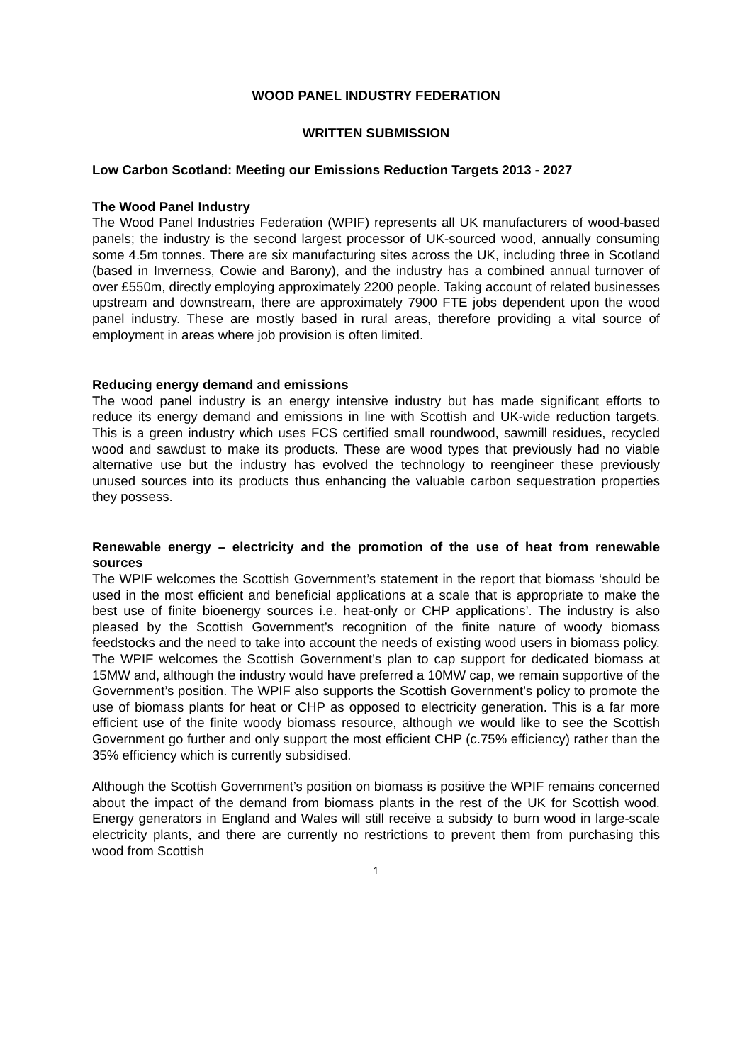WOOD PANEL INDUSTRY FEDERATION
WRITTEN SUBMISSION
Low Carbon Scotland: Meeting our Emissions Reduction Targets 2013 - 2027
The Wood Panel Industry
The Wood Panel Industries Federation (WPIF) represents all UK manufacturers of wood-based panels; the industry is the second largest processor of UK-sourced wood, annually consuming some 4.5m tonnes. There are six manufacturing sites across the UK, including three in Scotland (based in Inverness, Cowie and Barony), and the industry has a combined annual turnover of over £550m, directly employing approximately 2200 people. Taking account of related businesses upstream and downstream, there are approximately 7900 FTE jobs dependent upon the wood panel industry. These are mostly based in rural areas, therefore providing a vital source of employment in areas where job provision is often limited.
Reducing energy demand and emissions
The wood panel industry is an energy intensive industry but has made significant efforts to reduce its energy demand and emissions in line with Scottish and UK-wide reduction targets. This is a green industry which uses FCS certified small roundwood, sawmill residues, recycled wood and sawdust to make its products. These are wood types that previously had no viable alternative use but the industry has evolved the technology to reengineer these previously unused sources into its products thus enhancing the valuable carbon sequestration properties they possess.
Renewable energy – electricity and the promotion of the use of heat from renewable sources
The WPIF welcomes the Scottish Government’s statement in the report that biomass ‘should be used in the most efficient and beneficial applications at a scale that is appropriate to make the best use of finite bioenergy sources i.e. heat-only or CHP applications’. The industry is also pleased by the Scottish Government’s recognition of the finite nature of woody biomass feedstocks and the need to take into account the needs of existing wood users in biomass policy. The WPIF welcomes the Scottish Government’s plan to cap support for dedicated biomass at 15MW and, although the industry would have preferred a 10MW cap, we remain supportive of the Government’s position. The WPIF also supports the Scottish Government’s policy to promote the use of biomass plants for heat or CHP as opposed to electricity generation. This is a far more efficient use of the finite woody biomass resource, although we would like to see the Scottish Government go further and only support the most efficient CHP (c.75% efficiency) rather than the 35% efficiency which is currently subsidised.
Although the Scottish Government’s position on biomass is positive the WPIF remains concerned about the impact of the demand from biomass plants in the rest of the UK for Scottish wood. Energy generators in England and Wales will still receive a subsidy to burn wood in large-scale electricity plants, and there are currently no restrictions to prevent them from purchasing this wood from Scottish
1